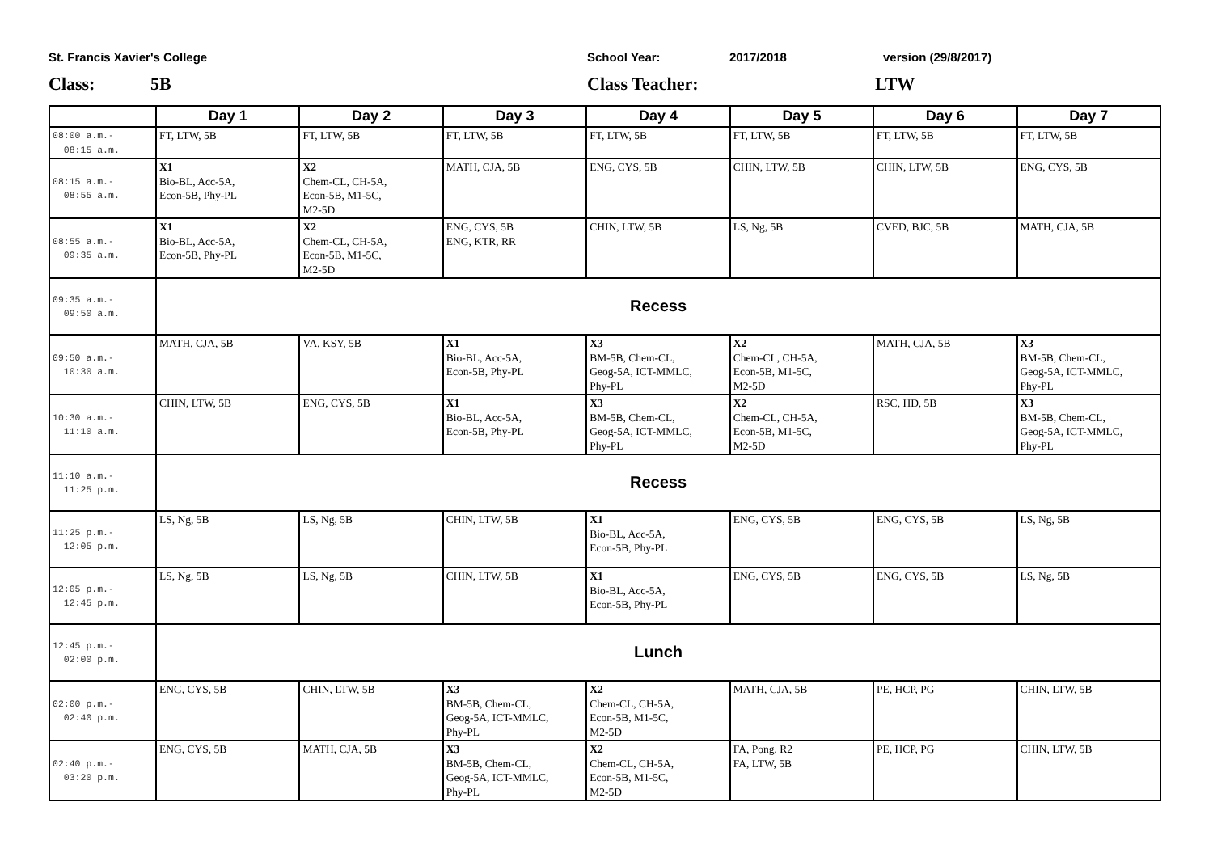St. Francis Xavier's College School Year: 2017/2018 version (29/8/2017)
Class: 5B Class Teacher: LTW
| | Day 1 | Day 2 | Day 3 | Day 4 | Day 5 | Day 6 | Day 7 |
| --- | --- | --- | --- | --- | --- | --- | --- |
| 08:00 a.m.- 08:15 a.m. | FT, LTW, 5B | FT, LTW, 5B | FT, LTW, 5B | FT, LTW, 5B | FT, LTW, 5B | FT, LTW, 5B | FT, LTW, 5B |
| 08:15 a.m.- 08:55 a.m. | X1 Bio-BL, Acc-5A, Econ-5B, Phy-PL | X2 Chem-CL, CH-5A, Econ-5B, M1-5C, M2-5D | MATH, CJA, 5B | ENG, CYS, 5B | CHIN, LTW, 5B | CHIN, LTW, 5B | ENG, CYS, 5B |
| 08:55 a.m.- 09:35 a.m. | X1 Bio-BL, Acc-5A, Econ-5B, Phy-PL | X2 Chem-CL, CH-5A, Econ-5B, M1-5C, M2-5D | ENG, CYS, 5B ENG, KTR, RR | CHIN, LTW, 5B | LS, Ng, 5B | CVED, BJC, 5B | MATH, CJA, 5B |
| 09:35 a.m.- 09:50 a.m. | Recess | | | | | | |
| 09:50 a.m.- 10:30 a.m. | MATH, CJA, 5B | VA, KSY, 5B | X1 Bio-BL, Acc-5A, Econ-5B, Phy-PL | X3 BM-5B, Chem-CL, Geog-5A, ICT-MMLC, Phy-PL | X2 Chem-CL, CH-5A, Econ-5B, M1-5C, M2-5D | MATH, CJA, 5B | X3 BM-5B, Chem-CL, Geog-5A, ICT-MMLC, Phy-PL |
| 10:30 a.m.- 11:10 a.m. | CHIN, LTW, 5B | ENG, CYS, 5B | X1 Bio-BL, Acc-5A, Econ-5B, Phy-PL | X3 BM-5B, Chem-CL, Geog-5A, ICT-MMLC, Phy-PL | X2 Chem-CL, CH-5A, Econ-5B, M1-5C, M2-5D | RSC, HD, 5B | X3 BM-5B, Chem-CL, Geog-5A, ICT-MMLC, Phy-PL |
| 11:10 a.m.- 11:25 p.m. | Recess | | | | | | |
| 11:25 p.m.- 12:05 p.m. | LS, Ng, 5B | LS, Ng, 5B | CHIN, LTW, 5B | X1 Bio-BL, Acc-5A, Econ-5B, Phy-PL | ENG, CYS, 5B | ENG, CYS, 5B | LS, Ng, 5B |
| 12:05 p.m.- 12:45 p.m. | LS, Ng, 5B | LS, Ng, 5B | CHIN, LTW, 5B | X1 Bio-BL, Acc-5A, Econ-5B, Phy-PL | ENG, CYS, 5B | ENG, CYS, 5B | LS, Ng, 5B |
| 12:45 p.m.- 02:00 p.m. | Lunch | | | | | | |
| 02:00 p.m.- 02:40 p.m. | ENG, CYS, 5B | CHIN, LTW, 5B | X3 BM-5B, Chem-CL, Geog-5A, ICT-MMLC, Phy-PL | X2 Chem-CL, CH-5A, Econ-5B, M1-5C, M2-5D | MATH, CJA, 5B | PE, HCP, PG | CHIN, LTW, 5B |
| 02:40 p.m.- 03:20 p.m. | ENG, CYS, 5B | MATH, CJA, 5B | X3 BM-5B, Chem-CL, Geog-5A, ICT-MMLC, Phy-PL | X2 Chem-CL, CH-5A, Econ-5B, M1-5C, M2-5D | FA, Pong, R2 FA, LTW, 5B | PE, HCP, PG | CHIN, LTW, 5B |